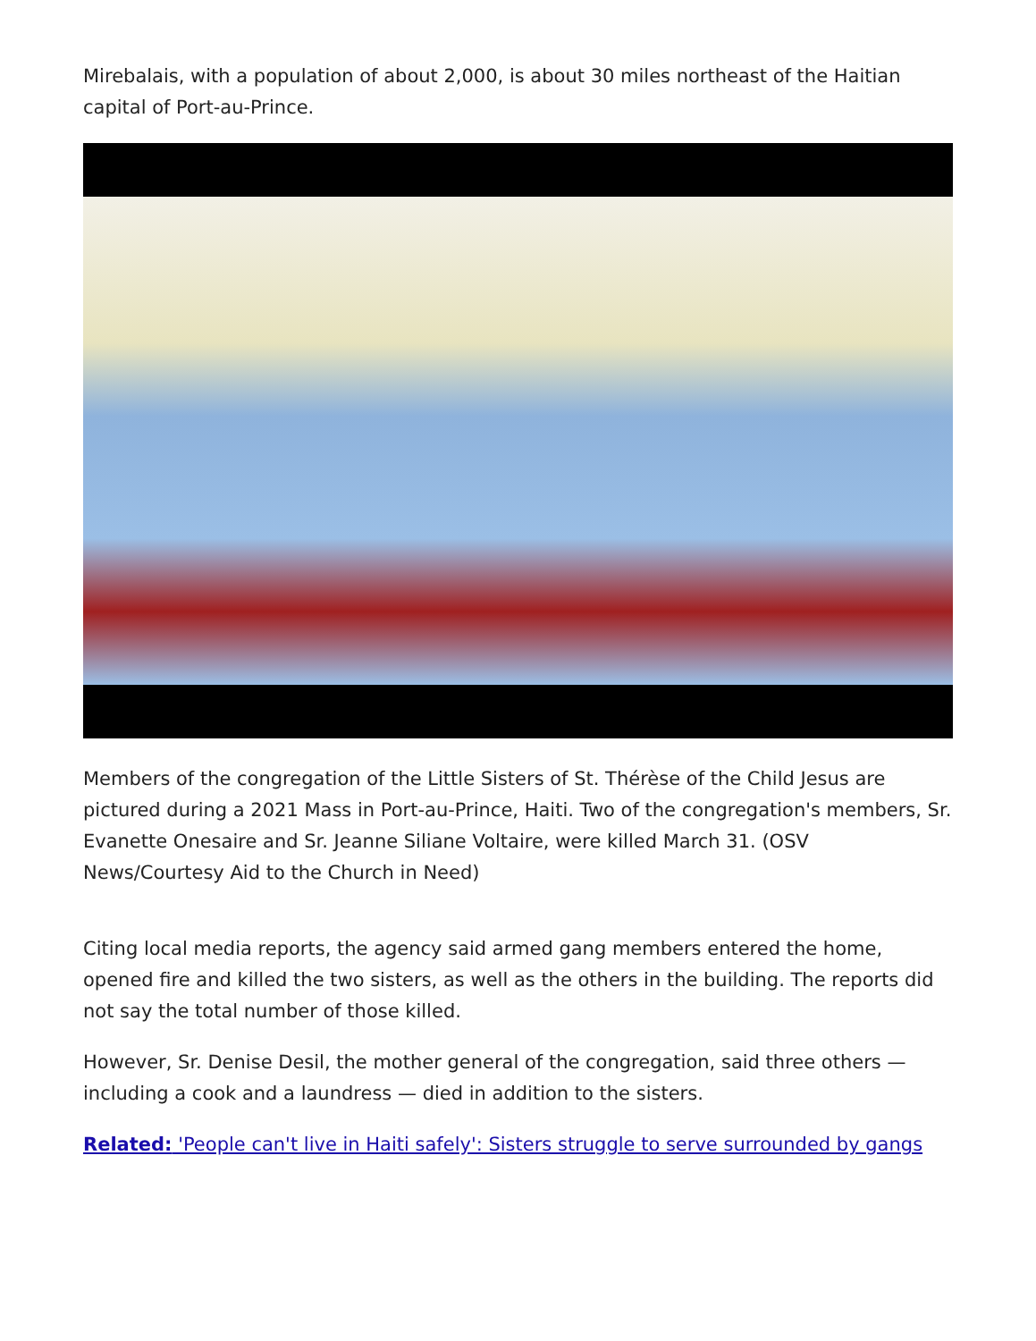Mirebalais, with a population of about 2,000, is about 30 miles northeast of the Haitian capital of Port-au-Prince.
Members of the congregation of the Little Sisters of St. Thérèse of the Child Jesus are pictured during a 2021 Mass in Port-au-Prince, Haiti. Two of the congregation's members, Sr. Evanette Onesaire and Sr. Jeanne Siliane Voltaire, were killed March 31. (OSV News/Courtesy Aid to the Church in Need)
Citing local media reports, the agency said armed gang members entered the home, opened fire and killed the two sisters, as well as the others in the building. The reports did not say the total number of those killed.
However, Sr. Denise Desil, the mother general of the congregation, said three others — including a cook and a laundress — died in addition to the sisters.
Related: 'People can't live in Haiti safely': Sisters struggle to serve surrounded by gangs